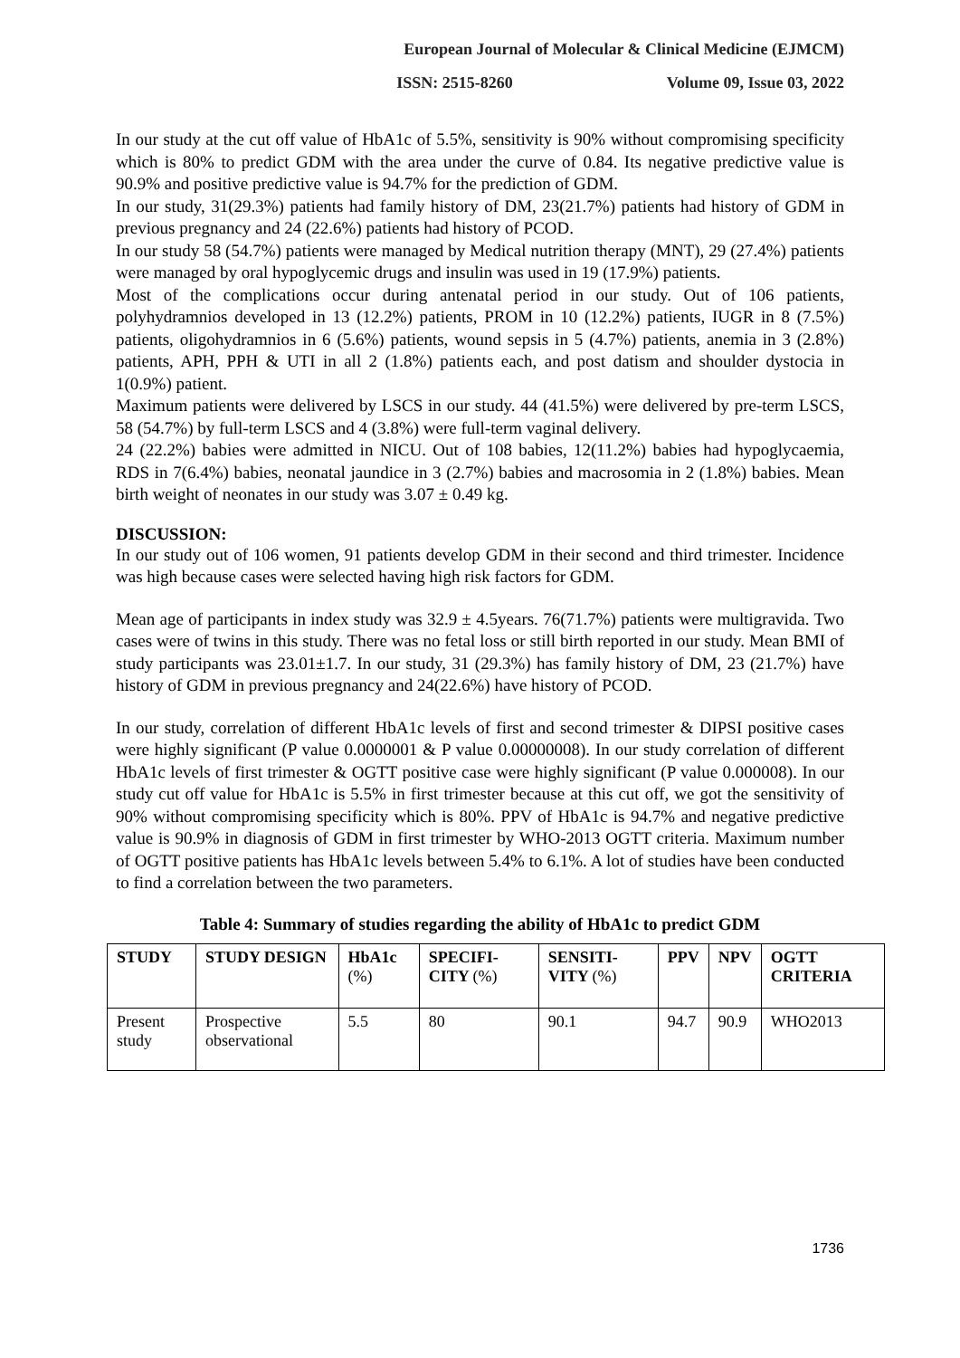European Journal of Molecular & Clinical Medicine (EJMCM)
ISSN: 2515-8260 Volume 09, Issue 03, 2022
In our study at the cut off value of HbA1c of 5.5%, sensitivity is 90% without compromising specificity which is 80% to predict GDM with the area under the curve of 0.84. Its negative predictive value is 90.9% and positive predictive value is 94.7% for the prediction of GDM.
In our study, 31(29.3%) patients had family history of DM, 23(21.7%) patients had history of GDM in previous pregnancy and 24 (22.6%) patients had history of PCOD.
In our study 58 (54.7%) patients were managed by Medical nutrition therapy (MNT), 29 (27.4%) patients were managed by oral hypoglycemic drugs and insulin was used in 19 (17.9%) patients.
Most of the complications occur during antenatal period in our study. Out of 106 patients, polyhydramnios developed in 13 (12.2%) patients, PROM in 10 (12.2%) patients, IUGR in 8 (7.5%) patients, oligohydramnios in 6 (5.6%) patients, wound sepsis in 5 (4.7%) patients, anemia in 3 (2.8%) patients, APH, PPH & UTI in all 2 (1.8%) patients each, and post datism and shoulder dystocia in 1(0.9%) patient.
Maximum patients were delivered by LSCS in our study. 44 (41.5%) were delivered by pre-term LSCS, 58 (54.7%) by full-term LSCS and 4 (3.8%) were full-term vaginal delivery.
24 (22.2%) babies were admitted in NICU. Out of 108 babies, 12(11.2%) babies had hypoglycaemia, RDS in 7(6.4%) babies, neonatal jaundice in 3 (2.7%) babies and macrosomia in 2 (1.8%) babies. Mean birth weight of neonates in our study was 3.07 ± 0.49 kg.
DISCUSSION:
In our study out of 106 women, 91 patients develop GDM in their second and third trimester. Incidence was high because cases were selected having high risk factors for GDM.
Mean age of participants in index study was 32.9 ± 4.5years. 76(71.7%) patients were multigravida. Two cases were of twins in this study. There was no fetal loss or still birth reported in our study. Mean BMI of study participants was 23.01±1.7. In our study, 31 (29.3%) has family history of DM, 23 (21.7%) have history of GDM in previous pregnancy and 24(22.6%) have history of PCOD.
In our study, correlation of different HbA1c levels of first and second trimester & DIPSI positive cases were highly significant (P value 0.0000001 & P value 0.00000008). In our study correlation of different HbA1c levels of first trimester & OGTT positive case were highly significant (P value 0.000008). In our study cut off value for HbA1c is 5.5% in first trimester because at this cut off, we got the sensitivity of 90% without compromising specificity which is 80%. PPV of HbA1c is 94.7% and negative predictive value is 90.9% in diagnosis of GDM in first trimester by WHO-2013 OGTT criteria. Maximum number of OGTT positive patients has HbA1c levels between 5.4% to 6.1%. A lot of studies have been conducted to find a correlation between the two parameters.
Table 4: Summary of studies regarding the ability of HbA1c to predict GDM
| STUDY | STUDY DESIGN | HbA1c (%) | SPECIFI-CITY (%) | SENSITI-VITY (%) | PPV | NPV | OGTT CRITERIA |
| --- | --- | --- | --- | --- | --- | --- | --- |
| Present study | Prospective observational | 5.5 | 80 | 90.1 | 94.7 | 90.9 | WHO2013 |
1736